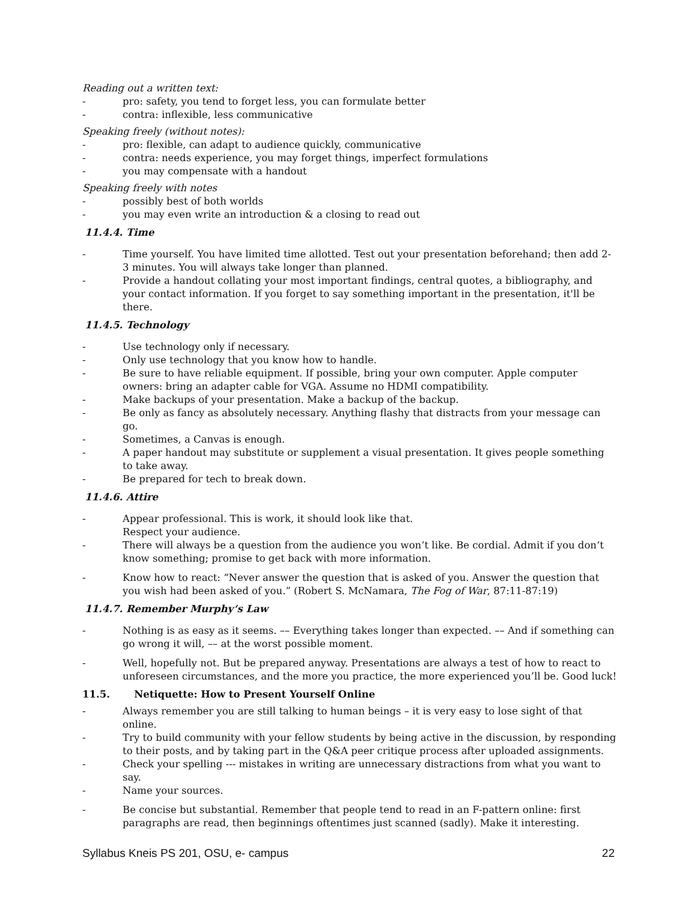Reading out a written text:
- pro: safety, you tend to forget less, you can formulate better
- contra: inflexible, less communicative
Speaking freely (without notes):
- pro: flexible, can adapt to audience quickly, communicative
- contra: needs experience, you may forget things, imperfect formulations
- you may compensate with a handout
Speaking freely with notes
- possibly best of both worlds
- you may even write an introduction & a closing to read out
11.4.4. Time
- Time yourself. You have limited time allotted. Test out your presentation beforehand; then add 2-3 minutes. You will always take longer than planned.
- Provide a handout collating your most important findings, central quotes, a bibliography, and your contact information. If you forget to say something important in the presentation, it'll be there.
11.4.5. Technology
- Use technology only if necessary.
- Only use technology that you know how to handle.
- Be sure to have reliable equipment. If possible, bring your own computer. Apple computer owners: bring an adapter cable for VGA. Assume no HDMI compatibility.
- Make backups of your presentation. Make a backup of the backup.
- Be only as fancy as absolutely necessary. Anything flashy that distracts from your message can go.
- Sometimes, a Canvas is enough.
- A paper handout may substitute or supplement a visual presentation. It gives people something to take away.
- Be prepared for tech to break down.
11.4.6. Attire
- Appear professional. This is work, it should look like that.
Respect your audience.
- There will always be a question from the audience you won‘t like. Be cordial. Admit if you don‘t know something; promise to get back with more information.
- Know how to react: “Never answer the question that is asked of you. Answer the question that you wish had been asked of you.” (Robert S. McNamara, The Fog of War, 87:11-87:19)
11.4.7. Remember Murphy‘s Law
- Nothing is as easy as it seems. –– Everything takes longer than expected. –– And if something can go wrong it will, –– at the worst possible moment.
- Well, hopefully not. But be prepared anyway. Presentations are always a test of how to react to unforeseen circumstances, and the more you practice, the more experienced you’ll be. Good luck!
11.5. Netiquette: How to Present Yourself Online
- Always remember you are still talking to human beings – it is very easy to lose sight of that online.
- Try to build community with your fellow students by being active in the discussion, by responding to their posts, and by taking part in the Q&A peer critique process after uploaded assignments.
- Check your spelling --- mistakes in writing are unnecessary distractions from what you want to say.
- Name your sources.
- Be concise but substantial. Remember that people tend to read in an F-pattern online: first paragraphs are read, then beginnings oftentimes just scanned (sadly). Make it interesting.
Syllabus Kneis PS 201, OSU, e- campus 22